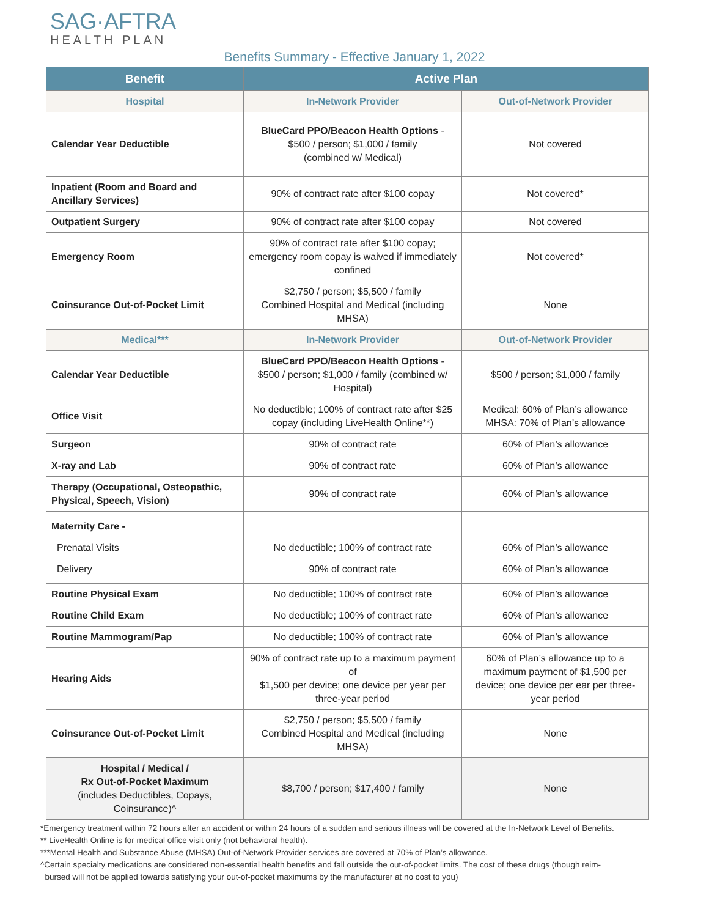SAG·AFTRA
HEALTH PLAN
Benefits Summary - Effective January 1, 2022
| Benefit | Active Plan | |
| --- | --- | --- |
| Hospital | In-Network Provider | Out-of-Network Provider |
| Calendar Year Deductible | BlueCard PPO/Beacon Health Options - $500 / person; $1,000 / family (combined w/ Medical) | Not covered |
| Inpatient (Room and Board and Ancillary Services) | 90% of contract rate after $100 copay | Not covered* |
| Outpatient Surgery | 90% of contract rate after $100 copay | Not covered |
| Emergency Room | 90% of contract rate after $100 copay; emergency room copay is waived if immediately confined | Not covered* |
| Coinsurance Out-of-Pocket Limit | $2,750 / person; $5,500 / family Combined Hospital and Medical (including MHSA) | None |
| Medical*** | In-Network Provider | Out-of-Network Provider |
| Calendar Year Deductible | BlueCard PPO/Beacon Health Options - $500 / person; $1,000 / family (combined w/ Hospital) | $500 / person; $1,000 / family |
| Office Visit | No deductible; 100% of contract rate after $25 copay (including LiveHealth Online**) | Medical: 60% of Plan’s allowance MHSA: 70% of Plan’s allowance |
| Surgeon | 90% of contract rate | 60% of Plan’s allowance |
| X-ray and Lab | 90% of contract rate | 60% of Plan’s allowance |
| Therapy (Occupational, Osteopathic, Physical, Speech, Vision) | 90% of contract rate | 60% of Plan’s allowance |
| Maternity Care - Prenatal Visits Delivery | No deductible; 100% of contract rate 90% of contract rate | 60% of Plan’s allowance 60% of Plan’s allowance |
| Routine Physical Exam | No deductible; 100% of contract rate | 60% of Plan’s allowance |
| Routine Child Exam | No deductible; 100% of contract rate | 60% of Plan’s allowance |
| Routine Mammogram/Pap | No deductible; 100% of contract rate | 60% of Plan’s allowance |
| Hearing Aids | 90% of contract rate up to a maximum payment of $1,500 per device; one device per year per three-year period | 60% of Plan’s allowance up to a maximum payment of $1,500 per device; one device per ear per three-year period |
| Coinsurance Out-of-Pocket Limit | $2,750 / person; $5,500 / family Combined Hospital and Medical (including MHSA) | None |
| Hospital / Medical / Rx Out-of-Pocket Maximum (includes Deductibles, Copays, Coinsurance)^ | $8,700 / person; $17,400 / family | None |
*Emergency treatment within 72 hours after an accident or within 24 hours of a sudden and serious illness will be covered at the In-Network Level of Benefits.
** LiveHealth Online is for medical office visit only (not behavioral health).
***Mental Health and Substance Abuse (MHSA) Out-of-Network Provider services are covered at 70% of Plan’s allowance.
^Certain specialty medications are considered non-essential health benefits and fall outside the out-of-pocket limits. The cost of these drugs (though reim-
bursed will not be applied towards satisfying your out-of-pocket maximums by the manufacturer at no cost to you)